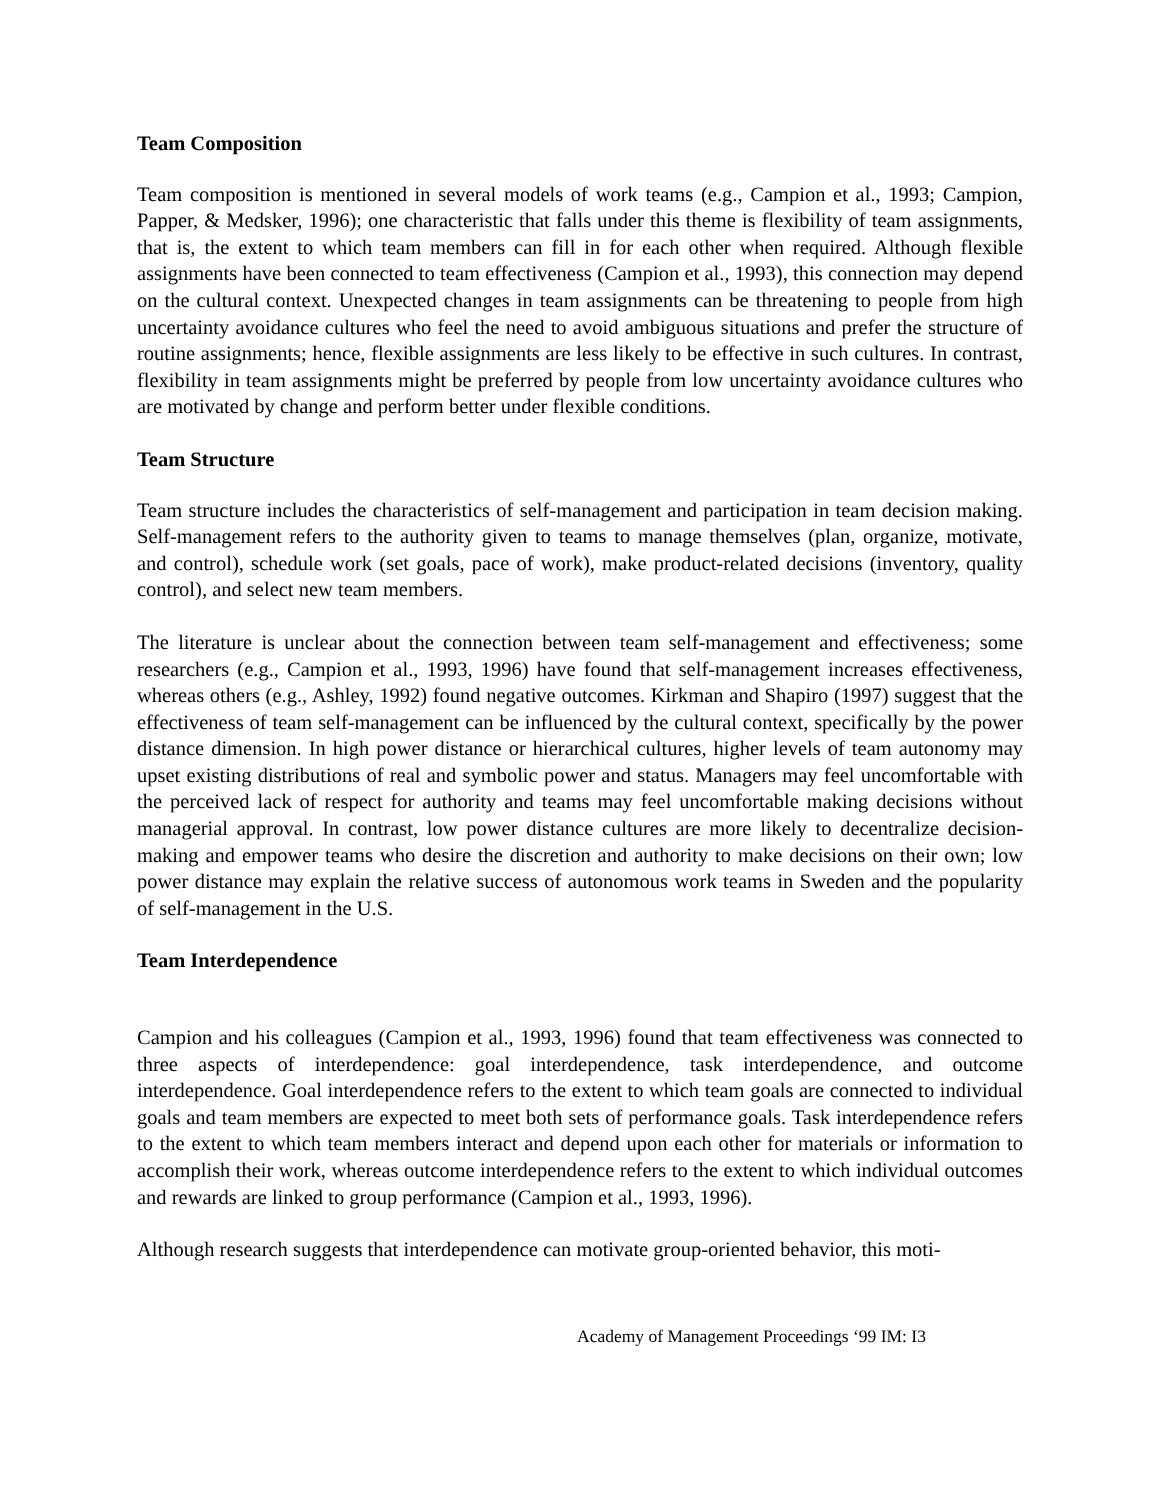Team Composition
Team composition is mentioned in several models of work teams (e.g., Campion et al., 1993; Campion, Papper, & Medsker, 1996); one characteristic that falls under this theme is flexibility of team assignments, that is, the extent to which team members can fill in for each other when required. Although flexible assignments have been connected to team effectiveness (Campion et al., 1993), this connection may depend on the cultural context. Unexpected changes in team assignments can be threatening to people from high uncertainty avoidance cultures who feel the need to avoid ambiguous situations and prefer the structure of routine assignments; hence, flexible assignments are less likely to be effective in such cultures. In contrast, flexibility in team assignments might be preferred by people from low uncertainty avoidance cultures who are motivated by change and perform better under flexible conditions.
Team Structure
Team structure includes the characteristics of self-management and participation in team decision making. Self-management refers to the authority given to teams to manage themselves (plan, organize, motivate, and control), schedule work (set goals, pace of work), make product-related decisions (inventory, quality control), and select new team members.
The literature is unclear about the connection between team self-management and effectiveness; some researchers (e.g., Campion et al., 1993, 1996) have found that self-management increases effectiveness, whereas others (e.g., Ashley, 1992) found negative outcomes. Kirkman and Shapiro (1997) suggest that the effectiveness of team self-management can be influenced by the cultural context, specifically by the power distance dimension. In high power distance or hierarchical cultures, higher levels of team autonomy may upset existing distributions of real and symbolic power and status. Managers may feel uncomfortable with the perceived lack of respect for authority and teams may feel uncomfortable making decisions without managerial approval. In contrast, low power distance cultures are more likely to decentralize decision-making and empower teams who desire the discretion and authority to make decisions on their own; low power distance may explain the relative success of autonomous work teams in Sweden and the popularity of self-management in the U.S.
Team Interdependence
Campion and his colleagues (Campion et al., 1993, 1996) found that team effectiveness was connected to three aspects of interdependence: goal interdependence, task interdependence, and outcome interdependence. Goal interdependence refers to the extent to which team goals are connected to individual goals and team members are expected to meet both sets of performance goals. Task interdependence refers to the extent to which team members interact and depend upon each other for materials or information to accomplish their work, whereas outcome interdependence refers to the extent to which individual outcomes and rewards are linked to group performance (Campion et al., 1993, 1996).
Although research suggests that interdependence can motivate group-oriented behavior, this moti-
Academy of Management Proceedings ‘99 IM: I3